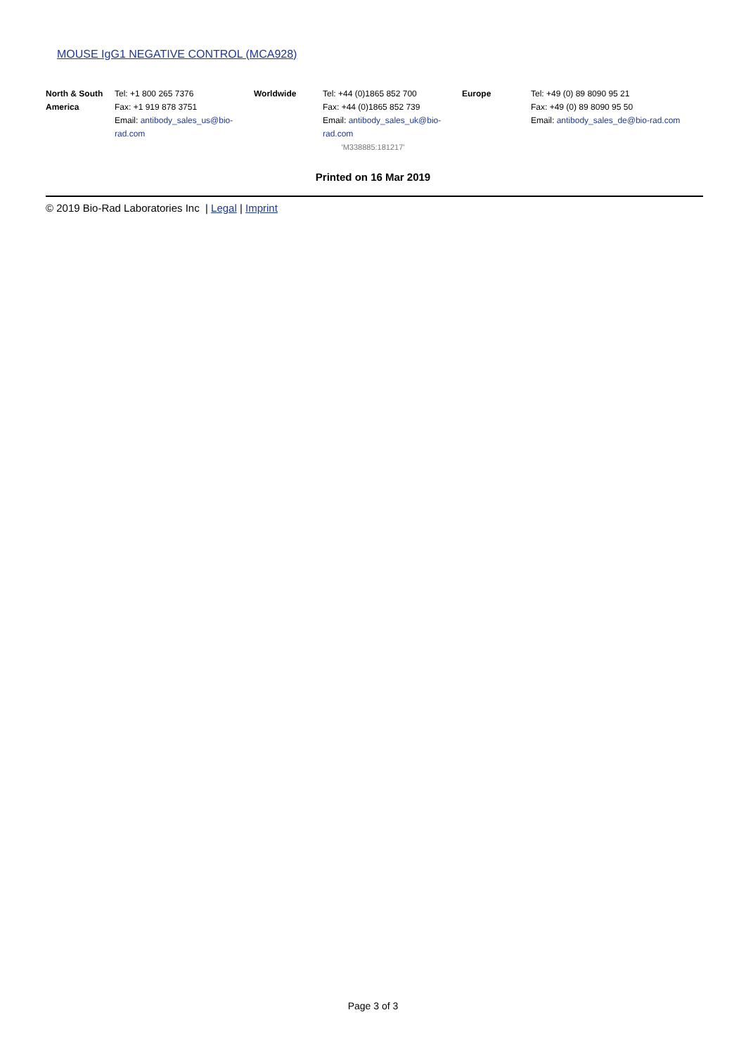MOUSE IgG1 NEGATIVE CONTROL (MCA928)
| North & South America | Tel: +1 800 265 7376 Fax: +1 919 878 3751 Email: antibody_sales_us@bio-rad.com | Worldwide | Tel: +44 (0)1865 852 700 Fax: +44 (0)1865 852 739 Email: antibody_sales_uk@bio-rad.com | Europe | Tel: +49 (0) 89 8090 95 21 Fax: +49 (0) 89 8090 95 50 Email: antibody_sales_de@bio-rad.com |
'M338885:181217'
Printed on 16 Mar 2019
© 2019 Bio-Rad Laboratories Inc | Legal | Imprint
Page 3 of 3